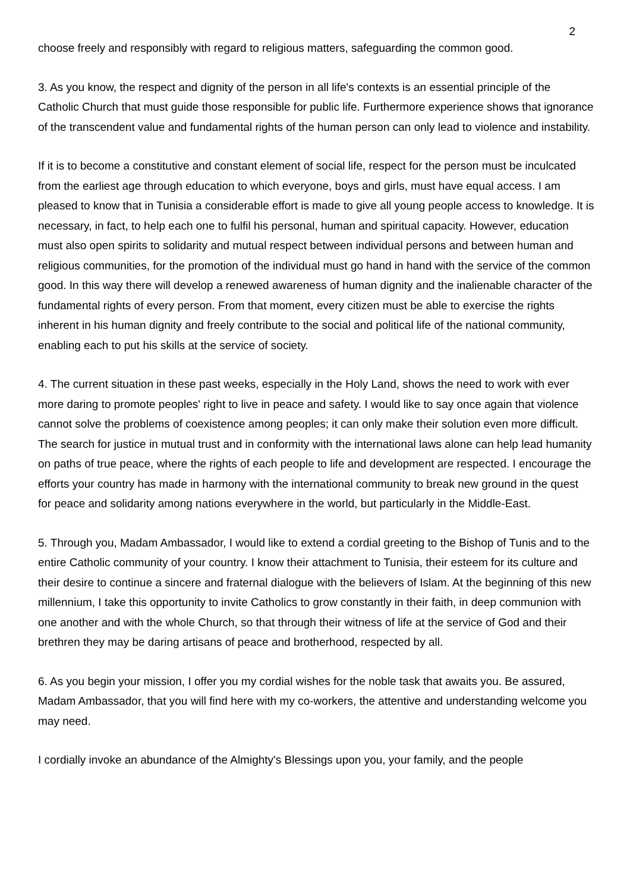2
choose freely and responsibly with regard to religious matters, safeguarding the common good.
3. As you know, the respect and dignity of the person in all life's contexts is an essential principle of the Catholic Church that must guide those responsible for public life. Furthermore experience shows that ignorance of the transcendent value and fundamental rights of the human person can only lead to violence and instability.
If it is to become a constitutive and constant element of social life, respect for the person must be inculcated from the earliest age through education to which everyone, boys and girls, must have equal access. I am pleased to know that in Tunisia a considerable effort is made to give all young people access to knowledge. It is necessary, in fact, to help each one to fulfil his personal, human and spiritual capacity. However, education must also open spirits to solidarity and mutual respect between individual persons and between human and religious communities, for the promotion of the individual must go hand in hand with the service of the common good. In this way there will develop a renewed awareness of human dignity and the inalienable character of the fundamental rights of every person. From that moment, every citizen must be able to exercise the rights inherent in his human dignity and freely contribute to the social and political life of the national community, enabling each to put his skills at the service of society.
4. The current situation in these past weeks, especially in the Holy Land, shows the need to work with ever more daring to promote peoples' right to live in peace and safety. I would like to say once again that violence cannot solve the problems of coexistence among peoples; it can only make their solution even more difficult. The search for justice in mutual trust and in conformity with the international laws alone can help lead humanity on paths of true peace, where the rights of each people to life and development are respected. I encourage the efforts your country has made in harmony with the international community to break new ground in the quest for peace and solidarity among nations everywhere in the world, but particularly in the Middle-East.
5. Through you, Madam Ambassador, I would like to extend a cordial greeting to the Bishop of Tunis and to the entire Catholic community of your country. I know their attachment to Tunisia, their esteem for its culture and their desire to continue a sincere and fraternal dialogue with the believers of Islam. At the beginning of this new millennium, I take this opportunity to invite Catholics to grow constantly in their faith, in deep communion with one another and with the whole Church, so that through their witness of life at the service of God and their brethren they may be daring artisans of peace and brotherhood, respected by all.
6. As you begin your mission, I offer you my cordial wishes for the noble task that awaits you. Be assured, Madam Ambassador, that you will find here with my co-workers, the attentive and understanding welcome you may need.
I cordially invoke an abundance of the Almighty's Blessings upon you, your family, and the people